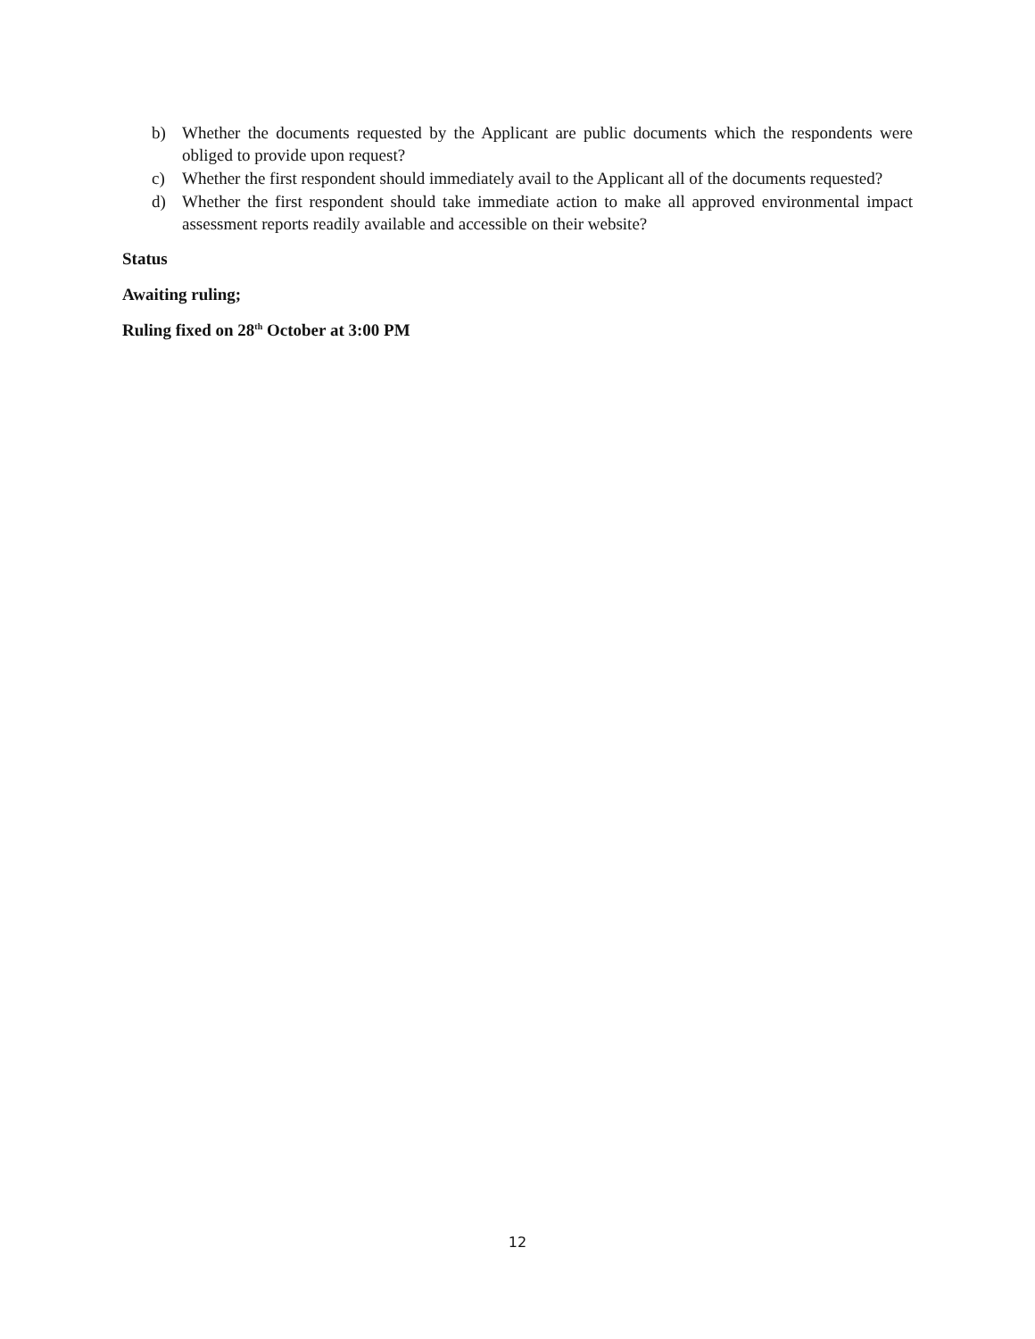b) Whether the documents requested by the Applicant are public documents which the respondents were obliged to provide upon request?
c) Whether the first respondent should immediately avail to the Applicant all of the documents requested?
d) Whether the first respondent should take immediate action to make all approved environmental impact assessment reports readily available and accessible on their website?
Status
Awaiting ruling;
Ruling fixed on 28<sup>th</sup> October at 3:00 PM
12